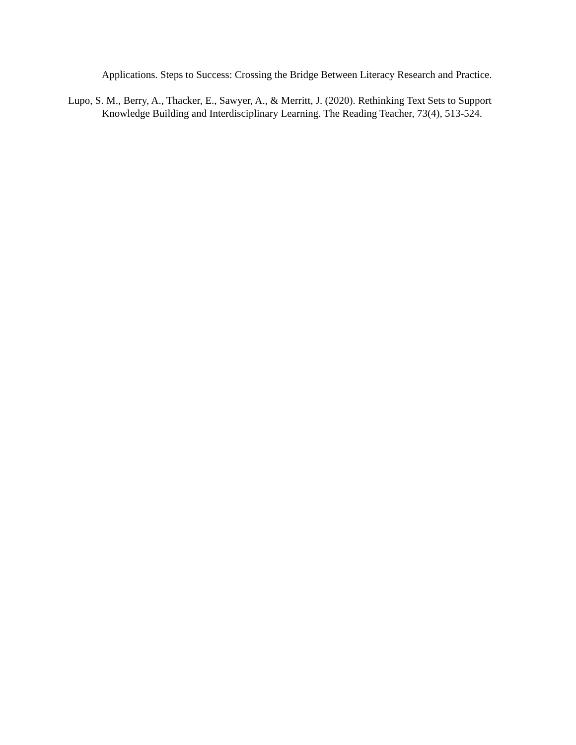Applications. Steps to Success: Crossing the Bridge Between Literacy Research and Practice.
Lupo, S. M., Berry, A., Thacker, E., Sawyer, A., & Merritt, J. (2020). Rethinking Text Sets to Support Knowledge Building and Interdisciplinary Learning. The Reading Teacher, 73(4), 513-524.